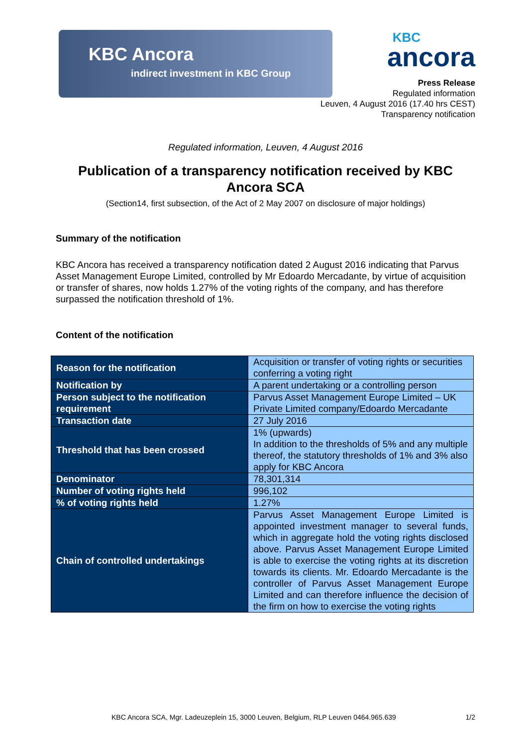KBC Ancora
indirect investment in KBC Group
KBC
ancora
Press Release
Regulated information
Leuven, 4 August 2016 (17.40 hrs CEST)
Transparency notification
Regulated information, Leuven, 4 August 2016
Publication of a transparency notification received by KBC Ancora SCA
(Section14, first subsection, of the Act of 2 May 2007 on disclosure of major holdings)
Summary of the notification
KBC Ancora has received a transparency notification dated 2 August 2016 indicating that Parvus Asset Management Europe Limited, controlled by Mr Edoardo Mercadante, by virtue of acquisition or transfer of shares, now holds 1.27% of the voting rights of the company, and has therefore surpassed the notification threshold of 1%.
Content of the notification
| Reason for the notification | Acquisition or transfer of voting rights or securities conferring a voting right |
| Notification by | A parent undertaking or a controlling person |
| Person subject to the notification requirement | Parvus Asset Management Europe Limited – UK Private Limited company/Edoardo Mercadante |
| Transaction date | 27 July 2016 |
| Threshold that has been crossed | 1% (upwards) In addition to the thresholds of 5% and any multiple thereof, the statutory thresholds of 1% and 3% also apply for KBC Ancora |
| Denominator | 78,301,314 |
| Number of voting rights held | 996,102 |
| % of voting rights held | 1.27% |
| Chain of controlled undertakings | Parvus Asset Management Europe Limited is appointed investment manager to several funds, which in aggregate hold the voting rights disclosed above. Parvus Asset Management Europe Limited is able to exercise the voting rights at its discretion towards its clients. Mr. Edoardo Mercadante is the controller of Parvus Asset Management Europe Limited and can therefore influence the decision of the firm on how to exercise the voting rights |
KBC Ancora SCA, Mgr. Ladeuzeplein 15, 3000 Leuven, Belgium, RLP Leuven 0464.965.639 1/2